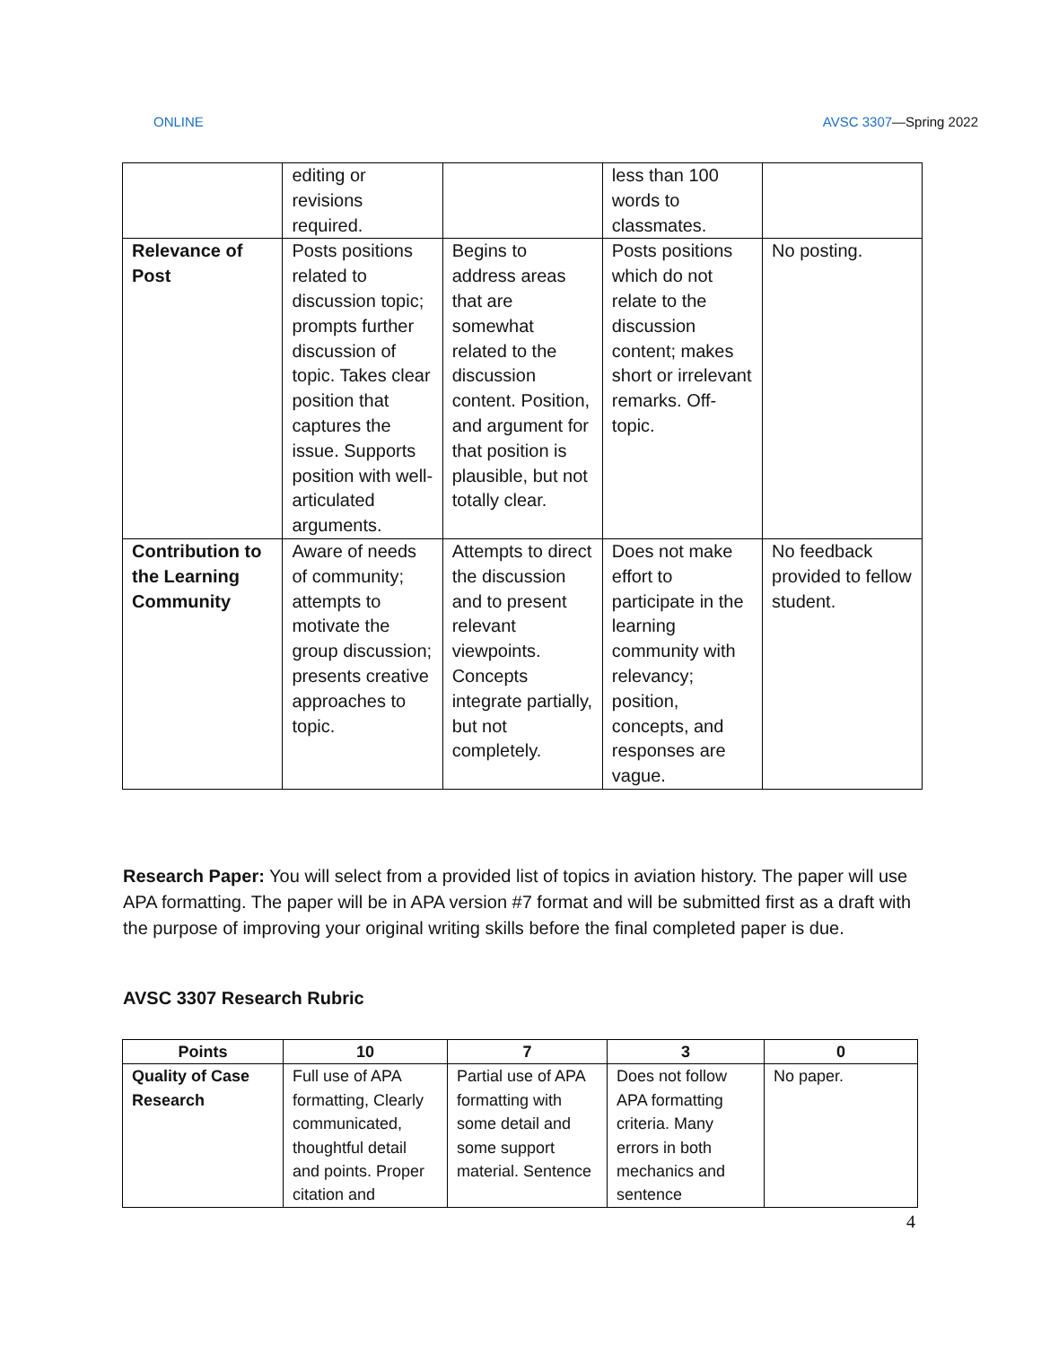ONLINE AVSC 3307—Spring 2022
| | editing or revisions required. | | less than 100 words to classmates. | |
| Relevance of Post | Posts positions related to discussion topic; prompts further discussion of topic. Takes clear position that captures the issue. Supports position with well-articulated arguments. | Begins to address areas that are somewhat related to the discussion content. Position, and argument for that position is plausible, but not totally clear. | Posts positions which do not relate to the discussion content; makes short or irrelevant remarks. Off-topic. | No posting. |
| Contribution to the Learning Community | Aware of needs of community; attempts to motivate the group discussion; presents creative approaches to topic. | Attempts to direct the discussion and to present relevant viewpoints. Concepts integrate partially, but not completely. | Does not make effort to participate in the learning community with relevancy; position, concepts, and responses are vague. | No feedback provided to fellow student. |
Research Paper: You will select from a provided list of topics in aviation history. The paper will use APA formatting. The paper will be in APA version #7 format and will be submitted first as a draft with the purpose of improving your original writing skills before the final completed paper is due.
AVSC 3307 Research Rubric
| Points | 10 | 7 | 3 | 0 |
| --- | --- | --- | --- | --- |
| Quality of Case Research | Full use of APA formatting, Clearly communicated, thoughtful detail and points. Proper citation and | Partial use of APA formatting with some detail and some support material. Sentence | Does not follow APA formatting criteria. Many errors in both mechanics and sentence | No paper. |
4